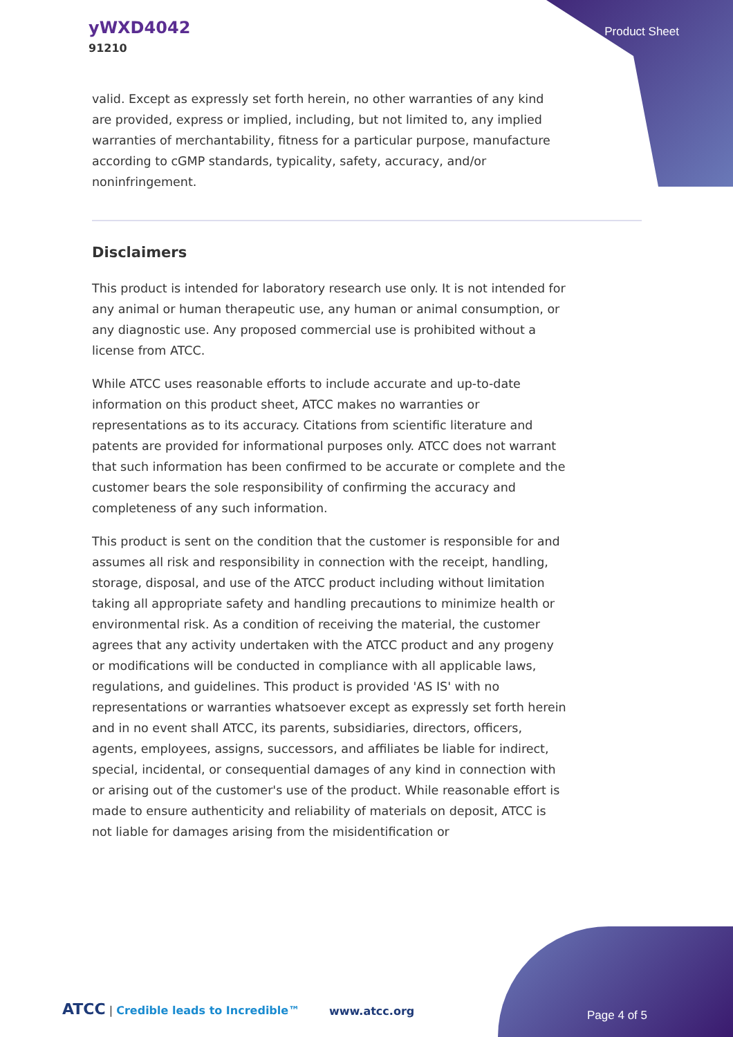yWXD4042
91210
Product Sheet
valid. Except as expressly set forth herein, no other warranties of any kind are provided, express or implied, including, but not limited to, any implied warranties of merchantability, fitness for a particular purpose, manufacture according to cGMP standards, typicality, safety, accuracy, and/or noninfringement.
Disclaimers
This product is intended for laboratory research use only. It is not intended for any animal or human therapeutic use, any human or animal consumption, or any diagnostic use. Any proposed commercial use is prohibited without a license from ATCC.
While ATCC uses reasonable efforts to include accurate and up-to-date information on this product sheet, ATCC makes no warranties or representations as to its accuracy. Citations from scientific literature and patents are provided for informational purposes only. ATCC does not warrant that such information has been confirmed to be accurate or complete and the customer bears the sole responsibility of confirming the accuracy and completeness of any such information.
This product is sent on the condition that the customer is responsible for and assumes all risk and responsibility in connection with the receipt, handling, storage, disposal, and use of the ATCC product including without limitation taking all appropriate safety and handling precautions to minimize health or environmental risk. As a condition of receiving the material, the customer agrees that any activity undertaken with the ATCC product and any progeny or modifications will be conducted in compliance with all applicable laws, regulations, and guidelines. This product is provided 'AS IS' with no representations or warranties whatsoever except as expressly set forth herein and in no event shall ATCC, its parents, subsidiaries, directors, officers, agents, employees, assigns, successors, and affiliates be liable for indirect, special, incidental, or consequential damages of any kind in connection with or arising out of the customer's use of the product. While reasonable effort is made to ensure authenticity and reliability of materials on deposit, ATCC is not liable for damages arising from the misidentification or
ATCC | Credible leads to Incredible™ www.atcc.org Page 4 of 5